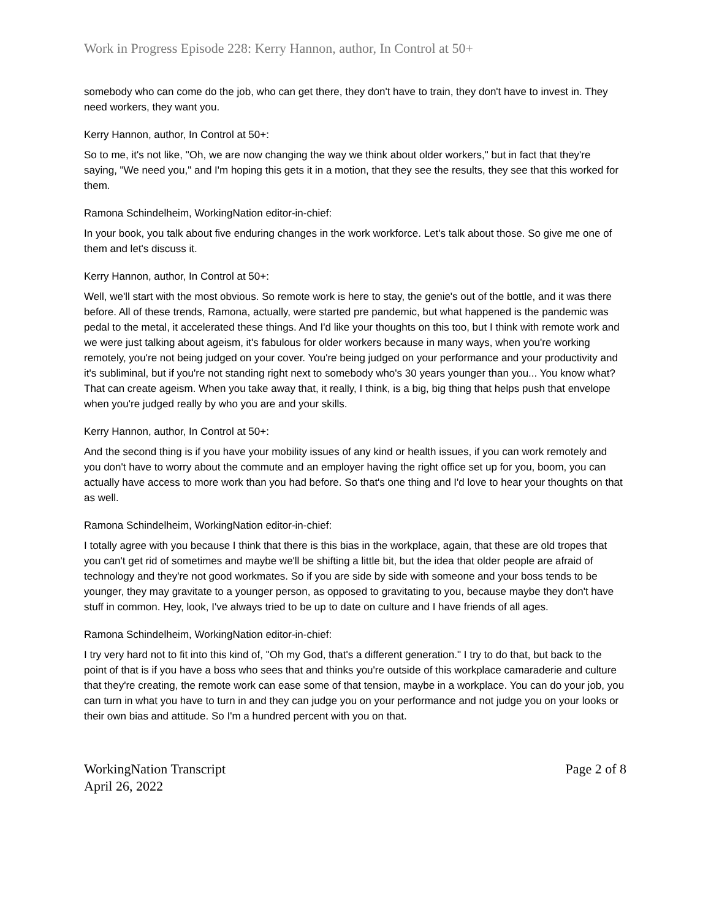Work in Progress Episode 228: Kerry Hannon, author, In Control at 50+
somebody who can come do the job, who can get there, they don't have to train, they don't have to invest in. They need workers, they want you.
Kerry Hannon, author, In Control at 50+:
So to me, it's not like, "Oh, we are now changing the way we think about older workers," but in fact that they're saying, "We need you," and I'm hoping this gets it in a motion, that they see the results, they see that this worked for them.
Ramona Schindelheim, WorkingNation editor-in-chief:
In your book, you talk about five enduring changes in the work workforce. Let's talk about those. So give me one of them and let's discuss it.
Kerry Hannon, author, In Control at 50+:
Well, we'll start with the most obvious. So remote work is here to stay, the genie's out of the bottle, and it was there before. All of these trends, Ramona, actually, were started pre pandemic, but what happened is the pandemic was pedal to the metal, it accelerated these things. And I'd like your thoughts on this too, but I think with remote work and we were just talking about ageism, it's fabulous for older workers because in many ways, when you're working remotely, you're not being judged on your cover. You're being judged on your performance and your productivity and it's subliminal, but if you're not standing right next to somebody who's 30 years younger than you... You know what? That can create ageism. When you take away that, it really, I think, is a big, big thing that helps push that envelope when you're judged really by who you are and your skills.
Kerry Hannon, author, In Control at 50+:
And the second thing is if you have your mobility issues of any kind or health issues, if you can work remotely and you don't have to worry about the commute and an employer having the right office set up for you, boom, you can actually have access to more work than you had before. So that's one thing and I'd love to hear your thoughts on that as well.
Ramona Schindelheim, WorkingNation editor-in-chief:
I totally agree with you because I think that there is this bias in the workplace, again, that these are old tropes that you can't get rid of sometimes and maybe we'll be shifting a little bit, but the idea that older people are afraid of technology and they're not good workmates. So if you are side by side with someone and your boss tends to be younger, they may gravitate to a younger person, as opposed to gravitating to you, because maybe they don't have stuff in common. Hey, look, I've always tried to be up to date on culture and I have friends of all ages.
Ramona Schindelheim, WorkingNation editor-in-chief:
I try very hard not to fit into this kind of, "Oh my God, that's a different generation." I try to do that, but back to the point of that is if you have a boss who sees that and thinks you're outside of this workplace camaraderie and culture that they're creating, the remote work can ease some of that tension, maybe in a workplace. You can do your job, you can turn in what you have to turn in and they can judge you on your performance and not judge you on your looks or their own bias and attitude. So I'm a hundred percent with you on that.
WorkingNation Transcript
April 26, 2022
Page 2 of 8